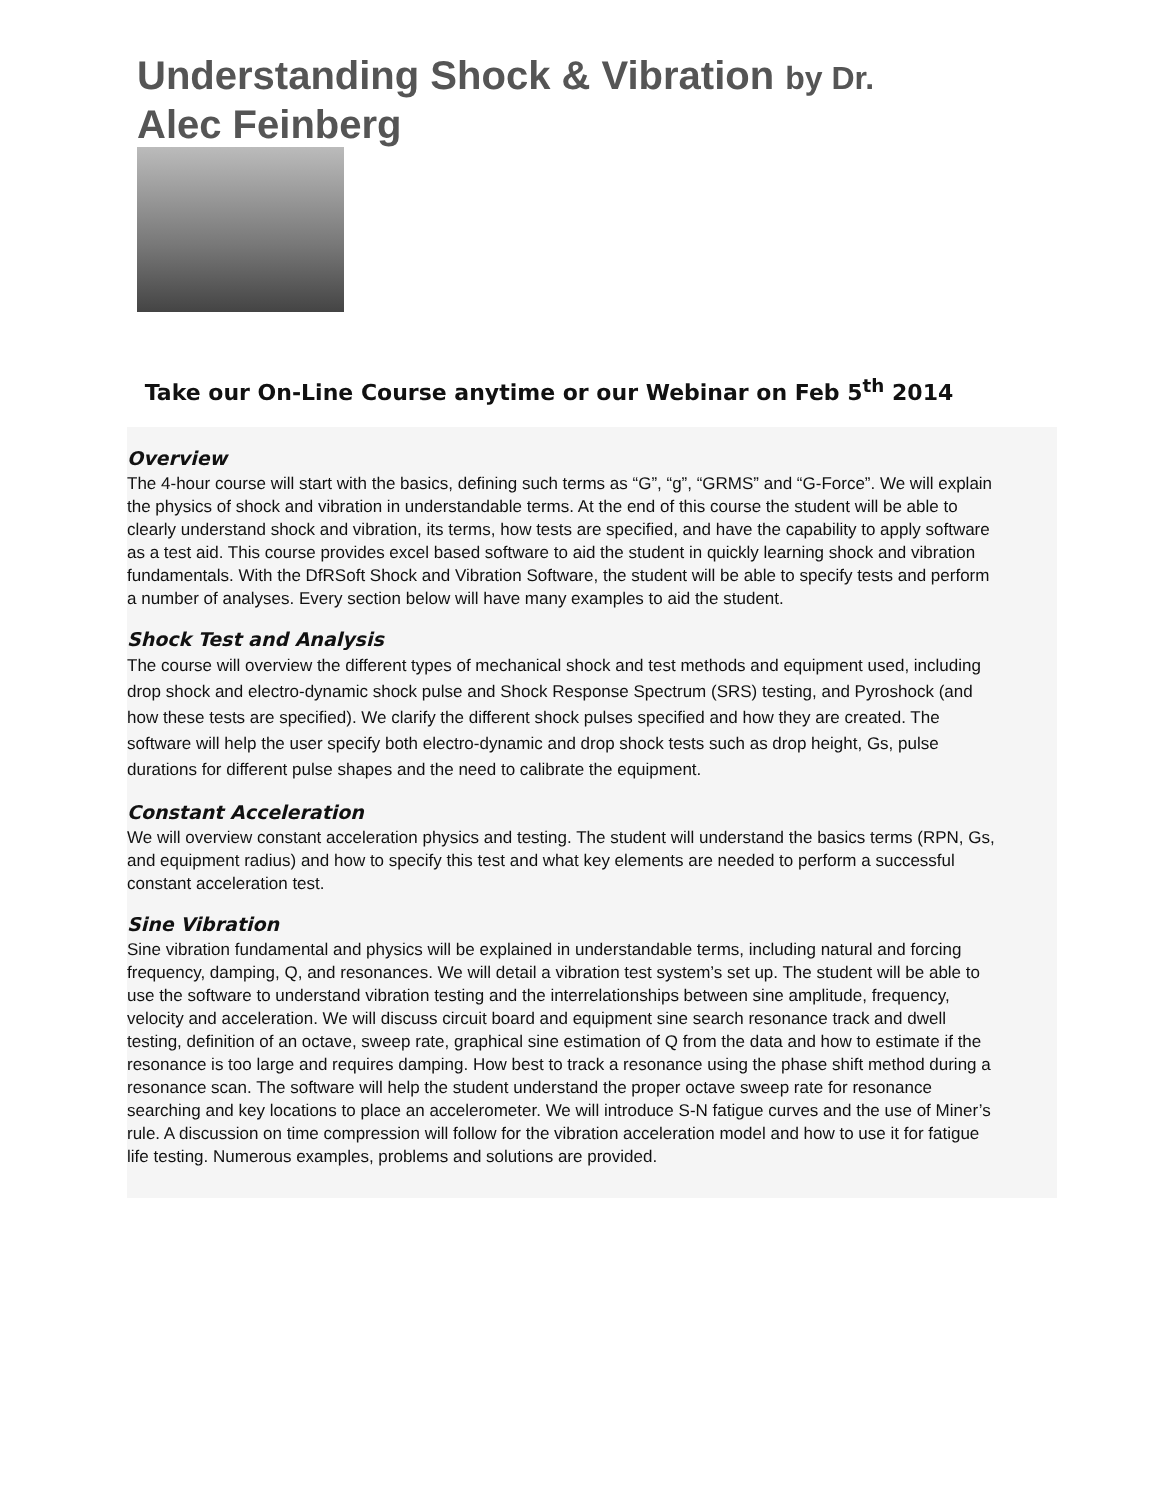Understanding Shock & Vibration by Dr. Alec Feinberg
Take our On-Line Course anytime or our Webinar on Feb 5<sup>th</sup> 2014
Overview
The 4-hour course will start with the basics, defining such terms as “G”, “g”, “GRMS” and “G-Force”. We will explain the physics of shock and vibration in understandable terms. At the end of this course the student will be able to clearly understand shock and vibration, its terms, how tests are specified, and have the capability to apply software as a test aid. This course provides excel based software to aid the student in quickly learning shock and vibration fundamentals. With the DfRSoft Shock and Vibration Software, the student will be able to specify tests and perform a number of analyses. Every section below will have many examples to aid the student.
Shock Test and Analysis
The course will overview the different types of mechanical shock and test methods and equipment used, including drop shock and electro-dynamic shock pulse and Shock Response Spectrum (SRS) testing, and Pyroshock (and how these tests are specified). We clarify the different shock pulses specified and how they are created. The software will help the user specify both electro-dynamic and drop shock tests such as drop height, Gs, pulse durations for different pulse shapes and the need to calibrate the equipment.
Constant Acceleration
We will overview constant acceleration physics and testing. The student will understand the basics terms (RPN, Gs, and equipment radius) and how to specify this test and what key elements are needed to perform a successful constant acceleration test.
Sine Vibration
Sine vibration fundamental and physics will be explained in understandable terms, including natural and forcing frequency, damping, Q, and resonances. We will detail a vibration test system’s set up. The student will be able to use the software to understand vibration testing and the interrelationships between sine amplitude, frequency, velocity and acceleration. We will discuss circuit board and equipment sine search resonance track and dwell testing, definition of an octave, sweep rate, graphical sine estimation of Q from the data and how to estimate if the resonance is too large and requires damping. How best to track a resonance using the phase shift method during a resonance scan. The software will help the student understand the proper octave sweep rate for resonance searching and key locations to place an accelerometer. We will introduce S-N fatigue curves and the use of Miner’s rule. A discussion on time compression will follow for the vibration acceleration model and how to use it for fatigue life testing. Numerous examples, problems and solutions are provided.